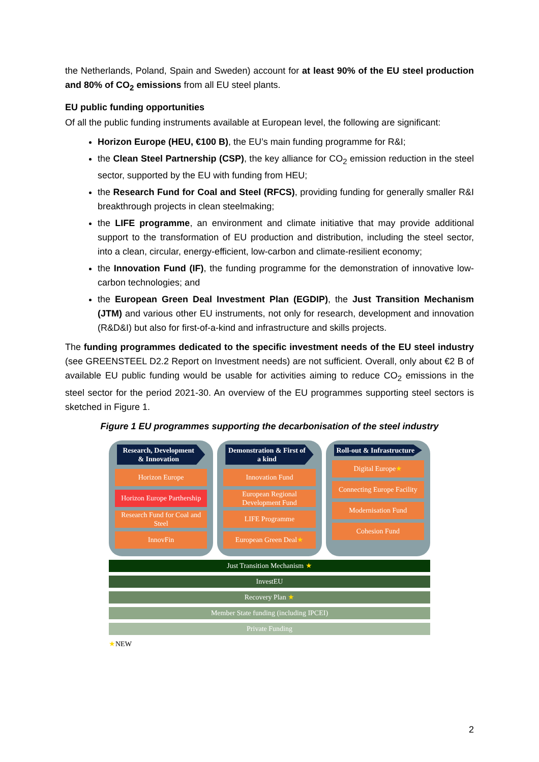the Netherlands, Poland, Spain and Sweden) account for at least 90% of the EU steel production and 80% of CO<sub>2</sub> emissions from all EU steel plants.
EU public funding opportunities
Of all the public funding instruments available at European level, the following are significant:
Horizon Europe (HEU, €100 B), the EU’s main funding programme for R&I;
the Clean Steel Partnership (CSP), the key alliance for CO<sub>2</sub> emission reduction in the steel sector, supported by the EU with funding from HEU;
the Research Fund for Coal and Steel (RFCS), providing funding for generally smaller R&I breakthrough projects in clean steelmaking;
the LIFE programme, an environment and climate initiative that may provide additional support to the transformation of EU production and distribution, including the steel sector, into a clean, circular, energy-efficient, low-carbon and climate-resilient economy;
the Innovation Fund (IF), the funding programme for the demonstration of innovative low-carbon technologies; and
the European Green Deal Investment Plan (EGDIP), the Just Transition Mechanism (JTM) and various other EU instruments, not only for research, development and innovation (R&D&I) but also for first-of-a-kind and infrastructure and skills projects.
The funding programmes dedicated to the specific investment needs of the EU steel industry (see GREENSTEEL D2.2 Report on Investment needs) are not sufficient. Overall, only about €2 B of available EU public funding would be usable for activities aiming to reduce CO<sub>2</sub> emissions in the steel sector for the period 2021-30. An overview of the EU programmes supporting steel sectors is sketched in Figure 1.
Figure 1 EU programmes supporting the decarbonisation of the steel industry
Research, Development & Innovation
Horizon Europe
Horizon Europe Parthership
Research Fund for Coal and Steel
InnovFin
Demonstration & First of a kind
Innovation Fund
European Regional Development Fund
LIFE Programme
European Green Deal ★
Roll-out & Infrastructure
Digital Europe ★
Connecting Europe Facility
Modernisation Fund
Cohesion Fund
Just Transition Mechanism ★
InvestEU
Recovery Plan ★
Member State funding (including IPCEI)
Private Funding
★NEW
2